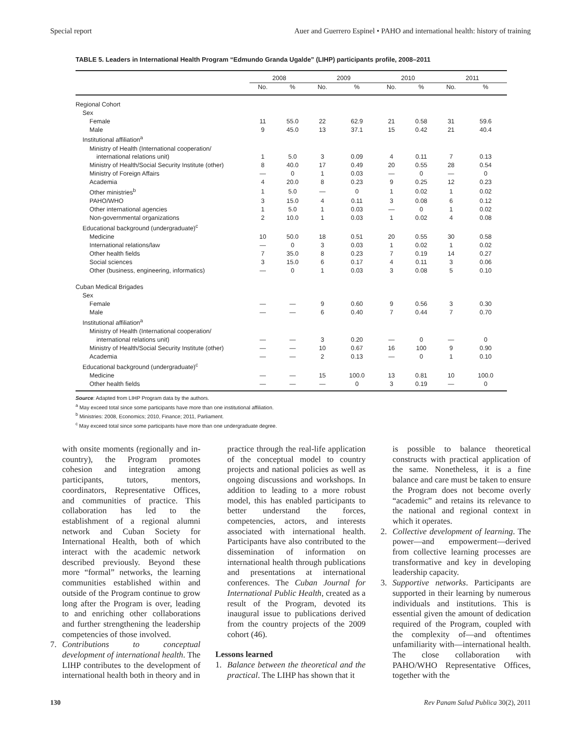Special report Auer and Guerrero Espinel • PAHO and international health: history of training
TABLE 5. Leaders in International Health Program “Edmundo Granda Ugalde” (LIHP) participants profile, 2008–2011
| | 2008 | | 2009 | | 2010 | | 2011 | |
| --- | --- | --- | --- | --- | --- | --- | --- | --- |
| | No. | % | No. | % | No. | % | No. | % |
| Regional Cohort | | | | | | | | |
| Sex | | | | | | | | |
| Female | 11 | 55.0 | 22 | 62.9 | 21 | 0.58 | 31 | 59.6 |
| Male | 9 | 45.0 | 13 | 37.1 | 15 | 0.42 | 21 | 40.4 |
| Institutional affiliation<sup>a</sup> | | | | | | | | |
| Ministry of Health (International cooperation/ | | | | | | | | |
| international relations unit) | 1 | 5.0 | 3 | 0.09 | 4 | 0.11 | 7 | 0.13 |
| Ministry of Health/Social Security Institute (other) | 8 | 40.0 | 17 | 0.49 | 20 | 0.55 | 28 | 0.54 |
| Ministry of Foreign Affairs | — | 0 | 1 | 0.03 | — | 0 | — | 0 |
| Academia | 4 | 20.0 | 8 | 0.23 | 9 | 0.25 | 12 | 0.23 |
| Other ministries<sup>b</sup> | 1 | 5.0 | — | 0 | 1 | 0.02 | 1 | 0.02 |
| PAHO/WHO | 3 | 15.0 | 4 | 0.11 | 3 | 0.08 | 6 | 0.12 |
| Other international agencies | 1 | 5.0 | 1 | 0.03 | — | 0 | 1 | 0.02 |
| Non-governmental organizations | 2 | 10.0 | 1 | 0.03 | 1 | 0.02 | 4 | 0.08 |
| Educational background (undergraduate)<sup>c</sup> | | | | | | | | |
| Medicine | 10 | 50.0 | 18 | 0.51 | 20 | 0.55 | 30 | 0.58 |
| International relations/law | — | 0 | 3 | 0.03 | 1 | 0.02 | 1 | 0.02 |
| Other health fields | 7 | 35.0 | 8 | 0.23 | 7 | 0.19 | 14 | 0.27 |
| Social sciences | 3 | 15.0 | 6 | 0.17 | 4 | 0.11 | 3 | 0.06 |
| Other (business, engineering, informatics) | — | 0 | 1 | 0.03 | 3 | 0.08 | 5 | 0.10 |
| Cuban Medical Brigades | | | | | | | | |
| Sex | | | | | | | | |
| Female | — | — | 9 | 0.60 | 9 | 0.56 | 3 | 0.30 |
| Male | — | — | 6 | 0.40 | 7 | 0.44 | 7 | 0.70 |
| Institutional affiliation<sup>a</sup> | | | | | | | | |
| Ministry of Health (International cooperation/ | | | | | | | | |
| international relations unit) | — | — | 3 | 0.20 | — | 0 | — | 0 |
| Ministry of Health/Social Security Institute (other) | — | — | 10 | 0.67 | 16 | 100 | 9 | 0.90 |
| Academia | — | — | 2 | 0.13 | — | 0 | 1 | 0.10 |
| Educational background (undergraduate)<sup>c</sup> | | | | | | | | |
| Medicine | — | — | 15 | 100.0 | 13 | 0.81 | 10 | 100.0 |
| Other health fields | — | — | — | 0 | 3 | 0.19 | — | 0 |
Source: Adapted from LIHP Program data by the authors.
<sup>a</sup> May exceed total since some participants have more than one institutional affiliation.
<sup>b</sup> Ministries: 2008, Economics; 2010, Finance; 2011, Parliament.
<sup>c</sup> May exceed total since some participants have more than one undergraduate degree.
with onsite moments (regionally and in-country), the Program promotes cohesion and integration among participants, tutors, mentors, coordinators, Representative Offices, and communities of practice. This collaboration has led to the establishment of a regional alumni network and Cuban Society for International Health, both of which interact with the academic network described previously. Beyond these more “formal” networks, the learning communities established within and outside of the Program continue to grow long after the Program is over, leading to and enriching other collaborations and further strengthening the leadership competencies of those involved.
7. Contributions to conceptual development of international health. The LIHP contributes to the development of international health both in theory and in
practice through the real-life application of the conceptual model to country projects and national policies as well as ongoing discussions and workshops. In addition to leading to a more robust model, this has enabled participants to better understand the forces, competencies, actors, and interests associated with international health. Participants have also contributed to the dissemination of information on international health through publications and presentations at international conferences. The Cuban Journal for International Public Health, created as a result of the Program, devoted its inaugural issue to publications derived from the country projects of the 2009 cohort (46).
Lessons learned
1. Balance between the theoretical and the practical. The LIHP has shown that it
is possible to balance theoretical constructs with practical application of the same. Nonetheless, it is a fine balance and care must be taken to ensure the Program does not become overly “academic” and retains its relevance to the national and regional context in which it operates.
2. Collective development of learning. The power—and empowerment—derived from collective learning processes are transformative and key in developing leadership capacity.
3. Supportive networks. Participants are supported in their learning by numerous individuals and institutions. This is essential given the amount of dedication required of the Program, coupled with the complexity of—and oftentimes unfamiliarity with—international health. The close collaboration with PAHO/WHO Representative Offices, together with the
130 Rev Panam Salud Publica 30(2), 2011